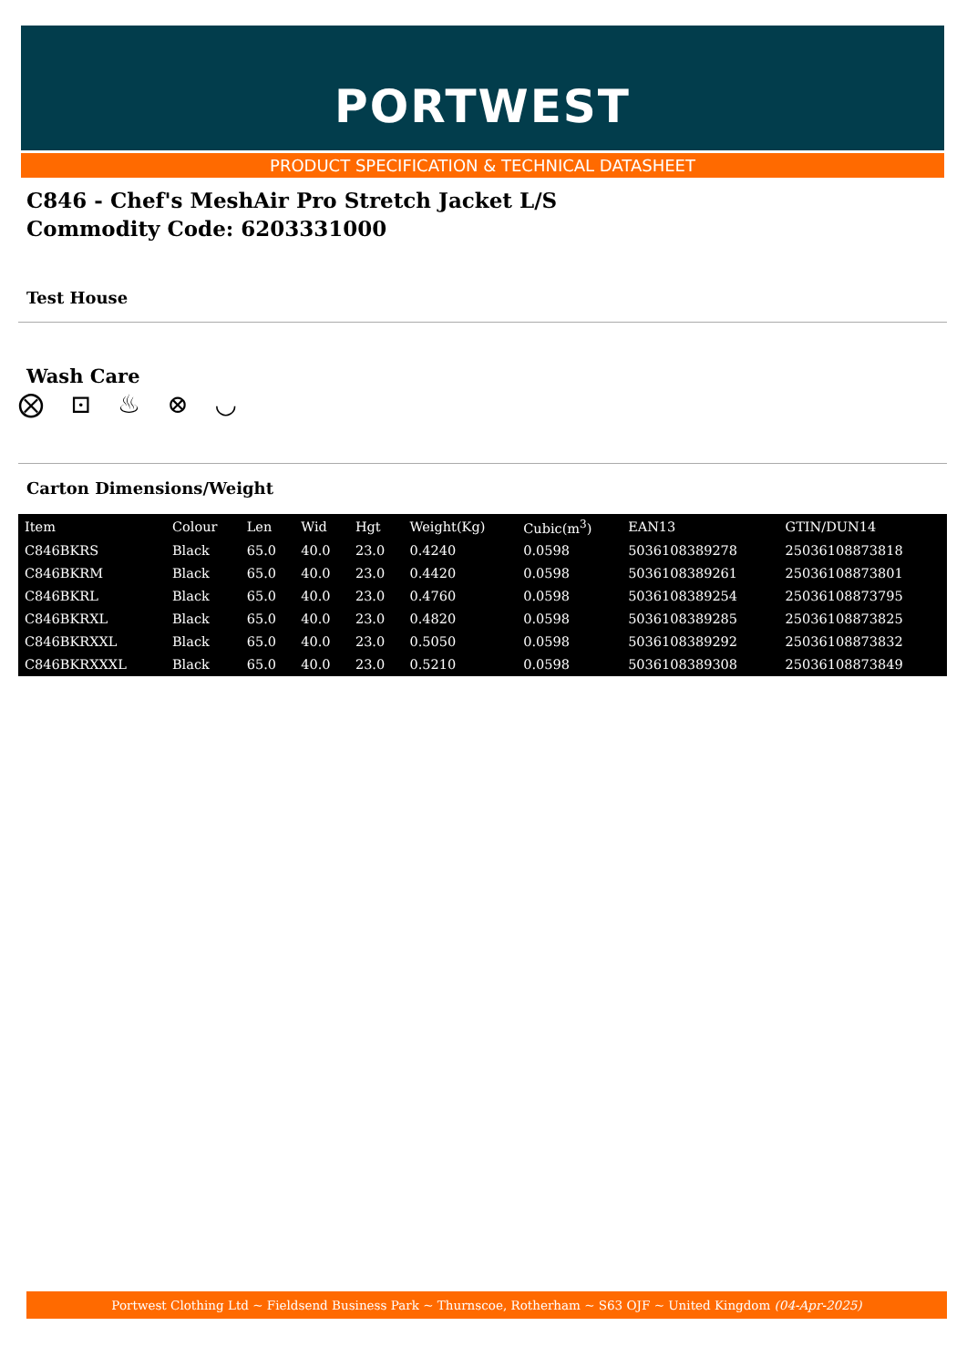PORTWEST
PRODUCT SPECIFICATION & TECHNICAL DATASHEET
C846 - Chef's MeshAir Pro Stretch Jacket L/S
Commodity Code: 6203331000
Test House
Wash Care
⨂ ⊡ ♨ ⊗ ◡
Carton Dimensions/Weight
| Item | Colour | Len | Wid | Hgt | Weight(Kg) | Cubic(m<sup>3</sup>) | EAN13 | GTIN/DUN14 |
| --- | --- | --- | --- | --- | --- | --- | --- | --- |
| C846BKRS | Black | 65.0 | 40.0 | 23.0 | 0.4240 | 0.0598 | 5036108389278 | 25036108873818 |
| C846BKRM | Black | 65.0 | 40.0 | 23.0 | 0.4420 | 0.0598 | 5036108389261 | 25036108873801 |
| C846BKRL | Black | 65.0 | 40.0 | 23.0 | 0.4760 | 0.0598 | 5036108389254 | 25036108873795 |
| C846BKRXL | Black | 65.0 | 40.0 | 23.0 | 0.4820 | 0.0598 | 5036108389285 | 25036108873825 |
| C846BKRXXL | Black | 65.0 | 40.0 | 23.0 | 0.5050 | 0.0598 | 5036108389292 | 25036108873832 |
| C846BKRXXXL | Black | 65.0 | 40.0 | 23.0 | 0.5210 | 0.0598 | 5036108389308 | 25036108873849 |
Portwest Clothing Ltd ~ Fieldsend Business Park ~ Thurnscoe, Rotherham ~ S63 OJF ~ United Kingdom (04-Apr-2025)